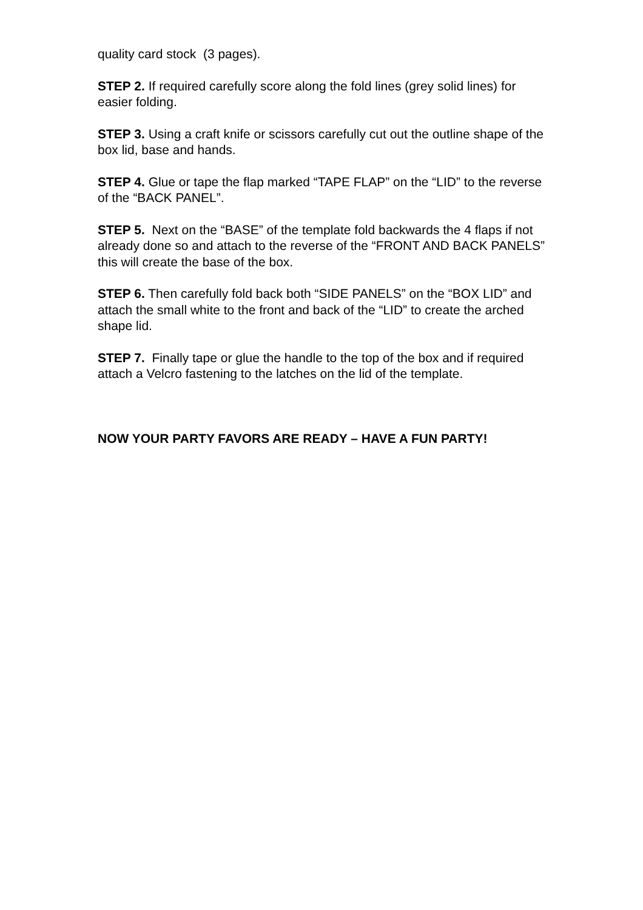quality card stock (3 pages).
STEP 2. If required carefully score along the fold lines (grey solid lines) for easier folding.
STEP 3. Using a craft knife or scissors carefully cut out the outline shape of the box lid, base and hands.
STEP 4. Glue or tape the flap marked “TAPE FLAP” on the “LID” to the reverse of the “BACK PANEL”.
STEP 5. Next on the “BASE” of the template fold backwards the 4 flaps if not already done so and attach to the reverse of the “FRONT AND BACK PANELS” this will create the base of the box.
STEP 6. Then carefully fold back both “SIDE PANELS” on the “BOX LID” and attach the small white to the front and back of the “LID” to create the arched shape lid.
STEP 7. Finally tape or glue the handle to the top of the box and if required attach a Velcro fastening to the latches on the lid of the template.
NOW YOUR PARTY FAVORS ARE READY – HAVE A FUN PARTY!